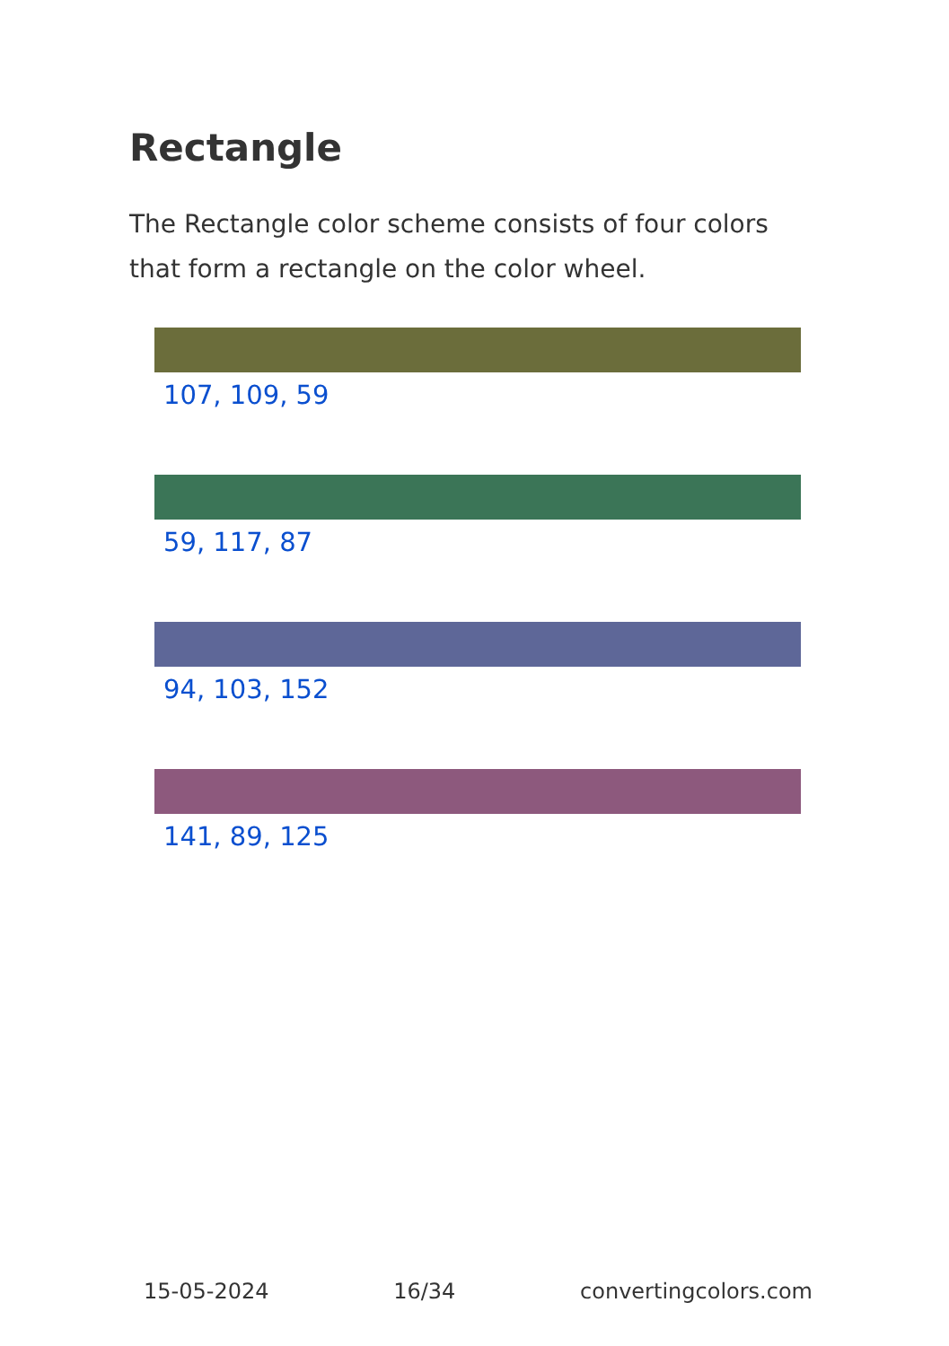Rectangle
The Rectangle color scheme consists of four colors that form a rectangle on the color wheel.
107, 109, 59
59, 117, 87
94, 103, 152
141, 89, 125
15-05-2024 16/34 convertingcolors.com